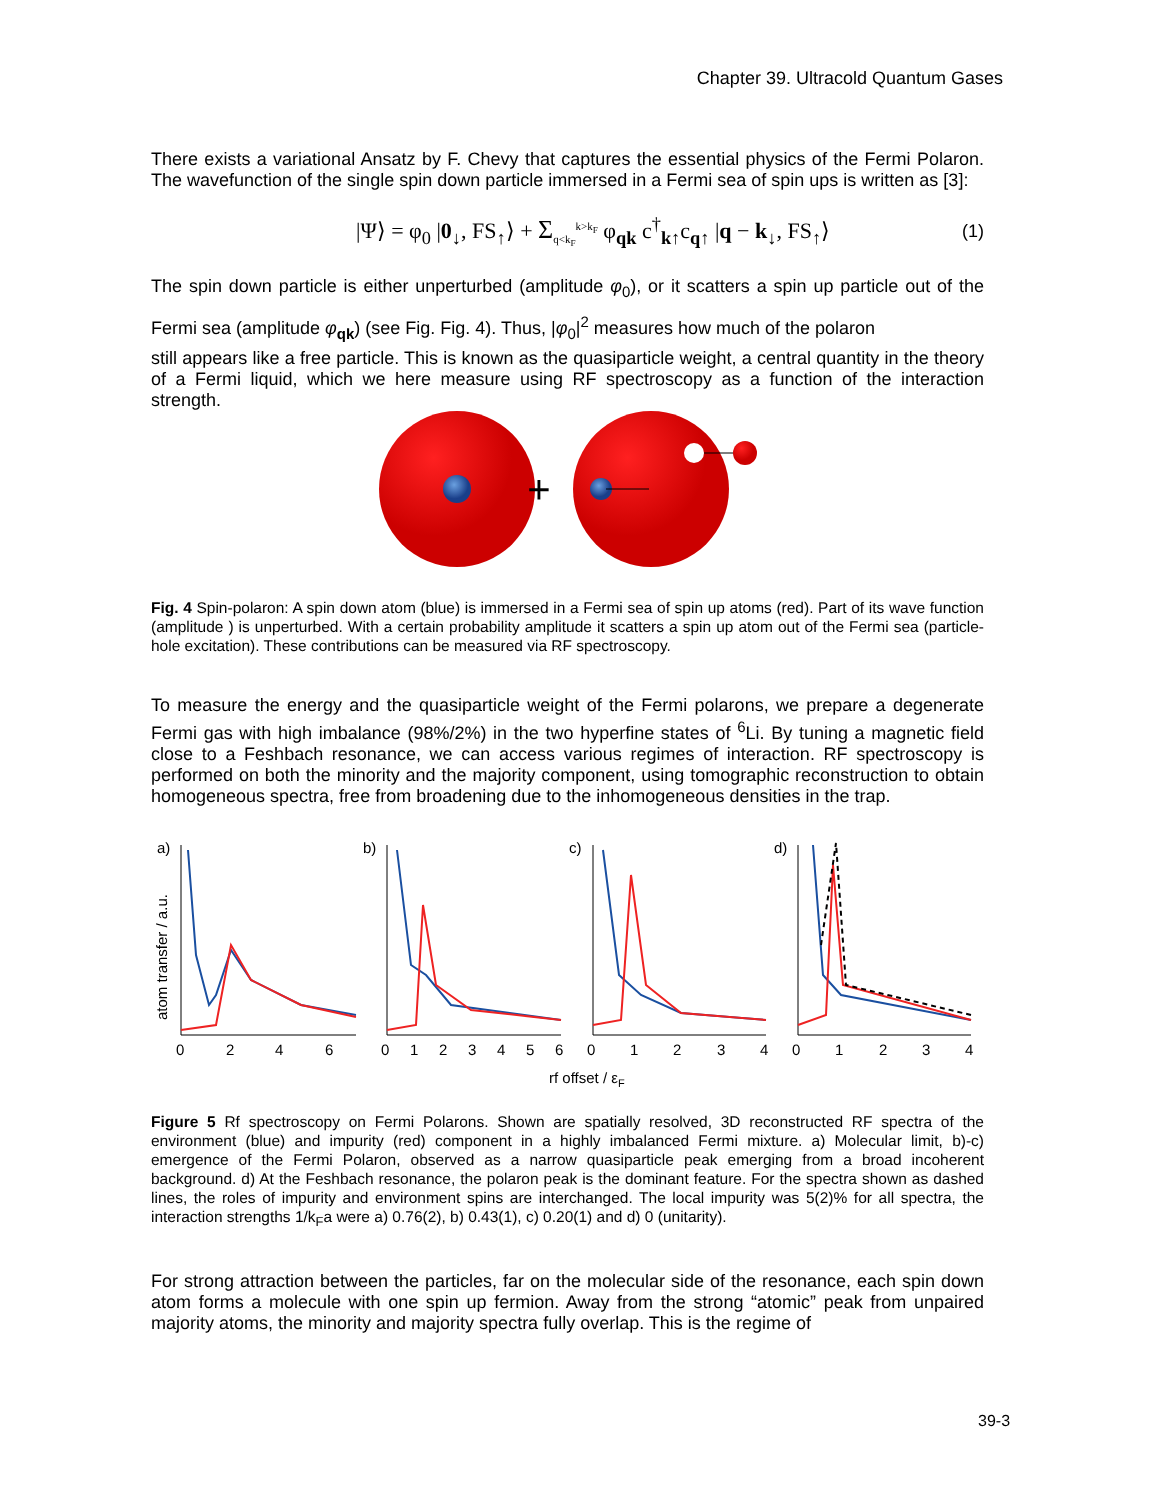Chapter 39. Ultracold Quantum Gases
There exists a variational Ansatz by F. Chevy that captures the essential physics of the Fermi Polaron. The wavefunction of the single spin down particle immersed in a Fermi sea of spin ups is written as [3]:
|Ψ⟩ = φ<sub>0</sub> |0<sub>↓</sub>, FS<sub>↑</sub>⟩ + Σ<sub>q<k<sub>F</sub></sub><sup>k>k<sub>F</sub></sup> φ<sub>qk</sub> c<sup>†</sup><sub>k↑</sub>c<sub>q↑</sub> |q − k<sub>↓</sub>, FS<sub>↑</sub>⟩ (1)
The spin down particle is either unperturbed (amplitude φ<sub>0</sub>), or it scatters a spin up particle out of the Fermi sea (amplitude φ<sub>qk</sub>) (see Fig. Fig. 4). Thus, |φ<sub>0</sub>|<sup>2</sup> measures how much of the polaron
still appears like a free particle. This is known as the quasiparticle weight, a central quantity in the theory of a Fermi liquid, which we here measure using RF spectroscopy as a function of the interaction strength.
+
Fig. 4 Spin-polaron: A spin down atom (blue) is immersed in a Fermi sea of spin up atoms (red). Part of its wave function (amplitude ) is unperturbed. With a certain probability amplitude it scatters a spin up atom out of the Fermi sea (particle-hole excitation). These contributions can be measured via RF spectroscopy.
To measure the energy and the quasiparticle weight of the Fermi polarons, we prepare a degenerate Fermi gas with high imbalance (98%/2%) in the two hyperfine states of <sup>6</sup>Li. By tuning a magnetic field close to a Feshbach resonance, we can access various regimes of interaction. RF spectroscopy is performed on both the minority and the majority component, using tomographic reconstruction to obtain homogeneous spectra, free from broadening due to the inhomogeneous densities in the trap.
a)
b)
c)
d)
atom transfer / a.u.
0
2
4
6
0
1
2
3
4
5
6
0
1
2
3
4
0
1
2
3
4
rf offset / εF
Figure 5 Rf spectroscopy on Fermi Polarons. Shown are spatially resolved, 3D reconstructed RF spectra of the environment (blue) and impurity (red) component in a highly imbalanced Fermi mixture. a) Molecular limit, b)-c) emergence of the Fermi Polaron, observed as a narrow quasiparticle peak emerging from a broad incoherent background. d) At the Feshbach resonance, the polaron peak is the dominant feature. For the spectra shown as dashed lines, the roles of impurity and environment spins are interchanged. The local impurity was 5(2)% for all spectra, the interaction strengths 1/k<sub>F</sub>a were a) 0.76(2), b) 0.43(1), c) 0.20(1) and d) 0 (unitarity).
For strong attraction between the particles, far on the molecular side of the resonance, each spin down atom forms a molecule with one spin up fermion. Away from the strong “atomic” peak from unpaired majority atoms, the minority and majority spectra fully overlap. This is the regime of
39-3